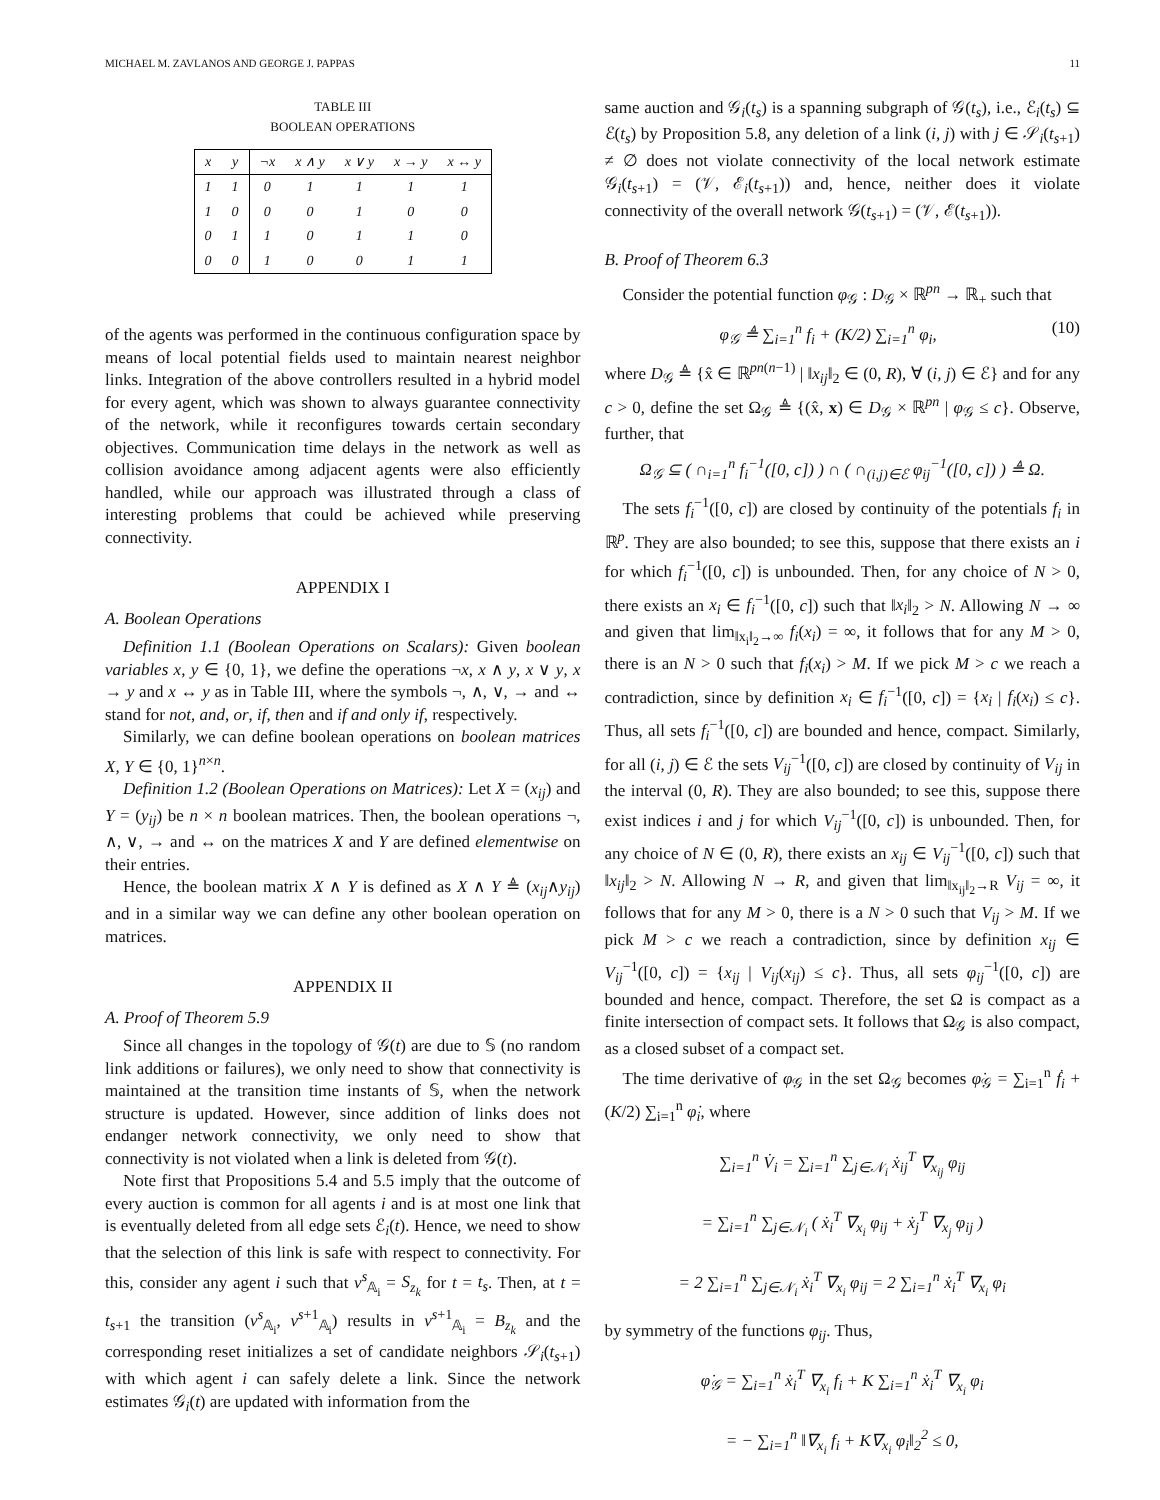MICHAEL M. ZAVLANOS AND GEORGE J. PAPPAS 11
TABLE III
BOOLEAN OPERATIONS
| x | y | ¬x | x ∧ y | x ∨ y | x → y | x ↔ y |
| --- | --- | --- | --- | --- | --- | --- |
| 1 | 1 | 0 | 1 | 1 | 1 | 1 |
| 1 | 0 | 0 | 0 | 1 | 0 | 0 |
| 0 | 1 | 1 | 0 | 1 | 1 | 0 |
| 0 | 0 | 1 | 0 | 0 | 1 | 1 |
of the agents was performed in the continuous configuration space by means of local potential fields used to maintain nearest neighbor links. Integration of the above controllers resulted in a hybrid model for every agent, which was shown to always guarantee connectivity of the network, while it reconfigures towards certain secondary objectives. Communication time delays in the network as well as collision avoidance among adjacent agents were also efficiently handled, while our approach was illustrated through a class of interesting problems that could be achieved while preserving connectivity.
APPENDIX I
A. Boolean Operations
Definition 1.1 (Boolean Operations on Scalars): Given boolean variables x, y ∈ {0, 1}, we define the operations ¬x, x ∧ y, x ∨ y, x → y and x ↔ y as in Table III, where the symbols ¬, ∧, ∨, → and ↔ stand for not, and, or, if, then and if and only if, respectively.
Similarly, we can define boolean operations on boolean matrices X, Y ∈ {0, 1}<sup>n×n</sup>.
Definition 1.2 (Boolean Operations on Matrices): Let X = (x<sub>ij</sub>) and Y = (y<sub>ij</sub>) be n × n boolean matrices. Then, the boolean operations ¬, ∧, ∨, → and ↔ on the matrices X and Y are defined elementwise on their entries.
Hence, the boolean matrix X ∧ Y is defined as X ∧ Y ≜ (x<sub>ij</sub>∧y<sub>ij</sub>) and in a similar way we can define any other boolean operation on matrices.
APPENDIX II
A. Proof of Theorem 5.9
Since all changes in the topology of 𝒢(t) are due to 𝕊 (no random link additions or failures), we only need to show that connectivity is maintained at the transition time instants of 𝕊, when the network structure is updated. However, since addition of links does not endanger network connectivity, we only need to show that connectivity is not violated when a link is deleted from 𝒢(t).
Note first that Propositions 5.4 and 5.5 imply that the outcome of every auction is common for all agents i and is at most one link that is eventually deleted from all edge sets ℰ<sub>i</sub>(t). Hence, we need to show that the selection of this link is safe with respect to connectivity. For this, consider any agent i such that v<sup>s</sup><sub>𝔸<sub>i</sub></sub> = S<sub>z<sub>k</sub></sub> for t = t<sub>s</sub>. Then, at t = t<sub>s+1</sub> the transition (v<sup>s</sup><sub>𝔸<sub>i</sub></sub>, v<sup>s+1</sup><sub>𝔸<sub>i</sub></sub>) results in v<sup>s+1</sup><sub>𝔸<sub>i</sub></sub> = B<sub>z<sub>k</sub></sub> and the corresponding reset initializes a set of candidate neighbors 𝒮<sub>i</sub>(t<sub>s+1</sub>) with which agent i can safely delete a link. Since the network estimates 𝒢<sub>i</sub>(t) are updated with information from the
same auction and 𝒢<sub>i</sub>(t<sub>s</sub>) is a spanning subgraph of 𝒢(t<sub>s</sub>), i.e., ℰ<sub>i</sub>(t<sub>s</sub>) ⊆ ℰ(t<sub>s</sub>) by Proposition 5.8, any deletion of a link (i, j) with j ∈ 𝒮<sub>i</sub>(t<sub>s+1</sub>) ≠ ∅ does not violate connectivity of the local network estimate 𝒢<sub>i</sub>(t<sub>s+1</sub>) = (𝒱, ℰ<sub>i</sub>(t<sub>s+1</sub>)) and, hence, neither does it violate connectivity of the overall network 𝒢(t<sub>s+1</sub>) = (𝒱, ℰ(t<sub>s+1</sub>)).
B. Proof of Theorem 6.3
Consider the potential function φ<sub>𝒢</sub> : D<sub>𝒢</sub> × ℝ<sup>pn</sup> → ℝ<sub>+</sub> such that
φ<sub>𝒢</sub> ≜ ∑<sub>i=1</sub><sup>n</sup> f<sub>i</sub> + (K/2) ∑<sub>i=1</sub><sup>n</sup> φ<sub>i</sub>, (10)
where D<sub>𝒢</sub> ≜ {x̂ ∈ ℝ<sup>pn(n−1)</sup> | ‖x<sub>ij</sub>‖<sub>2</sub> ∈ (0, R), ∀ (i, j) ∈ ℰ} and for any c > 0, define the set Ω<sub>𝒢</sub> ≜ {(x̂, x) ∈ D<sub>𝒢</sub> × ℝ<sup>pn</sup> | φ<sub>𝒢</sub> ≤ c}. Observe, further, that
Ω<sub>𝒢</sub> ⊆ ( ∩<sub>i=1</sub><sup>n</sup> f<sub>i</sub><sup>−1</sup>([0, c]) ) ∩ ( ∩<sub>(i,j)∈ℰ</sub> φ<sub>ij</sub><sup>−1</sup>([0, c]) ) ≜ Ω.
The sets f<sub>i</sub><sup>−1</sup>([0, c]) are closed by continuity of the potentials f<sub>i</sub> in ℝ<sup>p</sup>. They are also bounded; to see this, suppose that there exists an i for which f<sub>i</sub><sup>−1</sup>([0, c]) is unbounded. Then, for any choice of N > 0, there exists an x<sub>i</sub> ∈ f<sub>i</sub><sup>−1</sup>([0, c]) such that ‖x<sub>i</sub>‖<sub>2</sub> > N. Allowing N → ∞ and given that lim<sub>‖x<sub>i</sub>‖<sub>2</sub>→∞</sub> f<sub>i</sub>(x<sub>i</sub>) = ∞, it follows that for any M > 0, there is an N > 0 such that f<sub>i</sub>(x<sub>i</sub>) > M. If we pick M > c we reach a contradiction, since by definition x<sub>i</sub> ∈ f<sub>i</sub><sup>−1</sup>([0, c]) = {x<sub>i</sub> | f<sub>i</sub>(x<sub>i</sub>) ≤ c}. Thus, all sets f<sub>i</sub><sup>−1</sup>([0, c]) are bounded and hence, compact. Similarly, for all (i, j) ∈ ℰ the sets V<sub>ij</sub><sup>−1</sup>([0, c]) are closed by continuity of V<sub>ij</sub> in the interval (0, R). They are also bounded; to see this, suppose there exist indices i and j for which V<sub>ij</sub><sup>−1</sup>([0, c]) is unbounded. Then, for any choice of N ∈ (0, R), there exists an x<sub>ij</sub> ∈ V<sub>ij</sub><sup>−1</sup>([0, c]) such that ‖x<sub>ij</sub>‖<sub>2</sub> > N. Allowing N → R, and given that lim<sub>‖x<sub>ij</sub>‖<sub>2</sub>→R</sub> V<sub>ij</sub> = ∞, it follows that for any M > 0, there is a N > 0 such that V<sub>ij</sub> > M. If we pick M > c we reach a contradiction, since by definition x<sub>ij</sub> ∈ V<sub>ij</sub><sup>−1</sup>([0, c]) = {x<sub>ij</sub> | V<sub>ij</sub>(x<sub>ij</sub>) ≤ c}. Thus, all sets φ<sub>ij</sub><sup>−1</sup>([0, c]) are bounded and hence, compact. Therefore, the set Ω is compact as a finite intersection of compact sets. It follows that Ω<sub>𝒢</sub> is also compact, as a closed subset of a compact set.
The time derivative of φ<sub>𝒢</sub> in the set Ω<sub>𝒢</sub> becomes φ̇<sub>𝒢</sub> = ∑<sub>i=1</sub><sup>n</sup> ḟ<sub>i</sub> + (K/2) ∑<sub>i=1</sub><sup>n</sup> φ̇<sub>i</sub>, where
∑<sub>i=1</sub><sup>n</sup> V̇<sub>i</sub> = ∑<sub>i=1</sub><sup>n</sup> ∑<sub>j∈𝒩<sub>i</sub></sub> ẋ<sub>ij</sub><sup>T</sup> ∇<sub>x<sub>ij</sub></sub> φ<sub>ij</sub>
= ∑<sub>i=1</sub><sup>n</sup> ∑<sub>j∈𝒩<sub>i</sub></sub> ( ẋ<sub>i</sub><sup>T</sup> ∇<sub>x<sub>i</sub></sub> φ<sub>ij</sub> + ẋ<sub>j</sub><sup>T</sup> ∇<sub>x<sub>j</sub></sub> φ<sub>ij</sub> )
= 2 ∑<sub>i=1</sub><sup>n</sup> ∑<sub>j∈𝒩<sub>i</sub></sub> ẋ<sub>i</sub><sup>T</sup> ∇<sub>x<sub>i</sub></sub> φ<sub>ij</sub> = 2 ∑<sub>i=1</sub><sup>n</sup> ẋ<sub>i</sub><sup>T</sup> ∇<sub>x<sub>i</sub></sub> φ<sub>i</sub>
by symmetry of the functions φ<sub>ij</sub>. Thus,
φ̇<sub>𝒢</sub> = ∑<sub>i=1</sub><sup>n</sup> ẋ<sub>i</sub><sup>T</sup> ∇<sub>x<sub>i</sub></sub> f<sub>i</sub> + K ∑<sub>i=1</sub><sup>n</sup> ẋ<sub>i</sub><sup>T</sup> ∇<sub>x<sub>i</sub></sub> φ<sub>i</sub>
= − ∑<sub>i=1</sub><sup>n</sup> ‖∇<sub>x<sub>i</sub></sub> f<sub>i</sub> + K∇<sub>x<sub>i</sub></sub> φ<sub>i</sub>‖<sub>2</sub><sup>2</sup> ≤ 0,